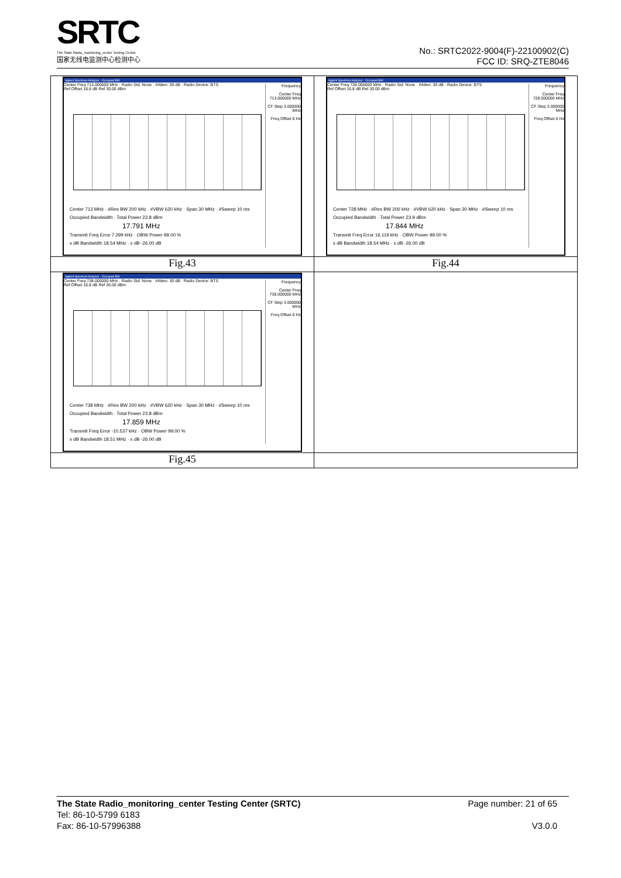SRTC
The State Radio_monitoring_center Testing Center
国家无线电监测中心检测中心
No.: SRTC2022-9004(F)-22100902(C)
FCC ID: SRQ-ZTE8046
| Agilent Spectrum Analyzer - Occupied BW Center Freq 713.000000 MHz · Radio Std: None · #Atten: 30 dB · Radio Device: BTS Ref Offset 16.8 dB Ref 30.00 dBm Frequency Center Freq 713.000000 MHz CF Step 3.000000 MHz Freq Offset 0 Hz Center 713 MHz · #Res BW 200 kHz · #VBW 620 kHz · Span 30 MHz · #Sweep 10 ms Occupied Bandwidth · Total Power 23.8 dBm 17.791 MHz Transmit Freq Error 7.299 kHz · OBW Power 99.00 % x dB Bandwidth 18.54 MHz · x dB -26.00 dB | Agilent Spectrum Analyzer - Occupied BW Center Freq 728.000000 MHz · Radio Std: None · #Atten: 30 dB · Radio Device: BTS Ref Offset 16.8 dB Ref 30.00 dBm Frequency Center Freq 728.000000 MHz CF Step 3.000000 MHz Freq Offset 0 Hz Center 728 MHz · #Res BW 200 kHz · #VBW 620 kHz · Span 30 MHz · #Sweep 10 ms Occupied Bandwidth · Total Power 23.9 dBm 17.844 MHz Transmit Freq Error 16.119 kHz · OBW Power 99.00 % x dB Bandwidth 18.54 MHz · x dB -26.00 dB |
| Fig.43 | Fig.44 |
| Agilent Spectrum Analyzer - Occupied BW Center Freq 738.000000 MHz · Radio Std: None · #Atten: 30 dB · Radio Device: BTS Ref Offset 16.8 dB Ref 30.00 dBm Frequency Center Freq 738.000000 MHz CF Step 3.000000 MHz Freq Offset 0 Hz Center 738 MHz · #Res BW 200 kHz · #VBW 620 kHz · Span 30 MHz · #Sweep 10 ms Occupied Bandwidth · Total Power 23.8 dBm 17.859 MHz Transmit Freq Error -10.537 kHz · OBW Power 99.00 % x dB Bandwidth 18.51 MHz · x dB -26.00 dB | |
| Fig.45 | |
The State Radio_monitoring_center Testing Center (SRTC) Page number: 21 of 65
Tel: 86-10-5799 6183
Fax: 86-10-57996388 V3.0.0